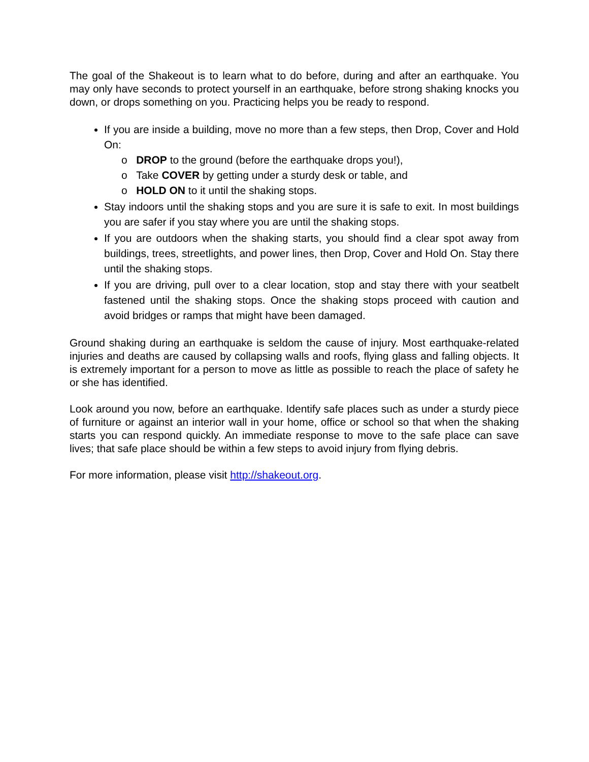The goal of the Shakeout is to learn what to do before, during and after an earthquake. You may only have seconds to protect yourself in an earthquake, before strong shaking knocks you down, or drops something on you. Practicing helps you be ready to respond.
If you are inside a building, move no more than a few steps, then Drop, Cover and Hold On:
o DROP to the ground (before the earthquake drops you!),
o Take COVER by getting under a sturdy desk or table, and
o HOLD ON to it until the shaking stops.
Stay indoors until the shaking stops and you are sure it is safe to exit. In most buildings you are safer if you stay where you are until the shaking stops.
If you are outdoors when the shaking starts, you should find a clear spot away from buildings, trees, streetlights, and power lines, then Drop, Cover and Hold On. Stay there until the shaking stops.
If you are driving, pull over to a clear location, stop and stay there with your seatbelt fastened until the shaking stops. Once the shaking stops proceed with caution and avoid bridges or ramps that might have been damaged.
Ground shaking during an earthquake is seldom the cause of injury. Most earthquake-related injuries and deaths are caused by collapsing walls and roofs, flying glass and falling objects. It is extremely important for a person to move as little as possible to reach the place of safety he or she has identified.
Look around you now, before an earthquake. Identify safe places such as under a sturdy piece of furniture or against an interior wall in your home, office or school so that when the shaking starts you can respond quickly. An immediate response to move to the safe place can save lives; that safe place should be within a few steps to avoid injury from flying debris.
For more information, please visit http://shakeout.org.